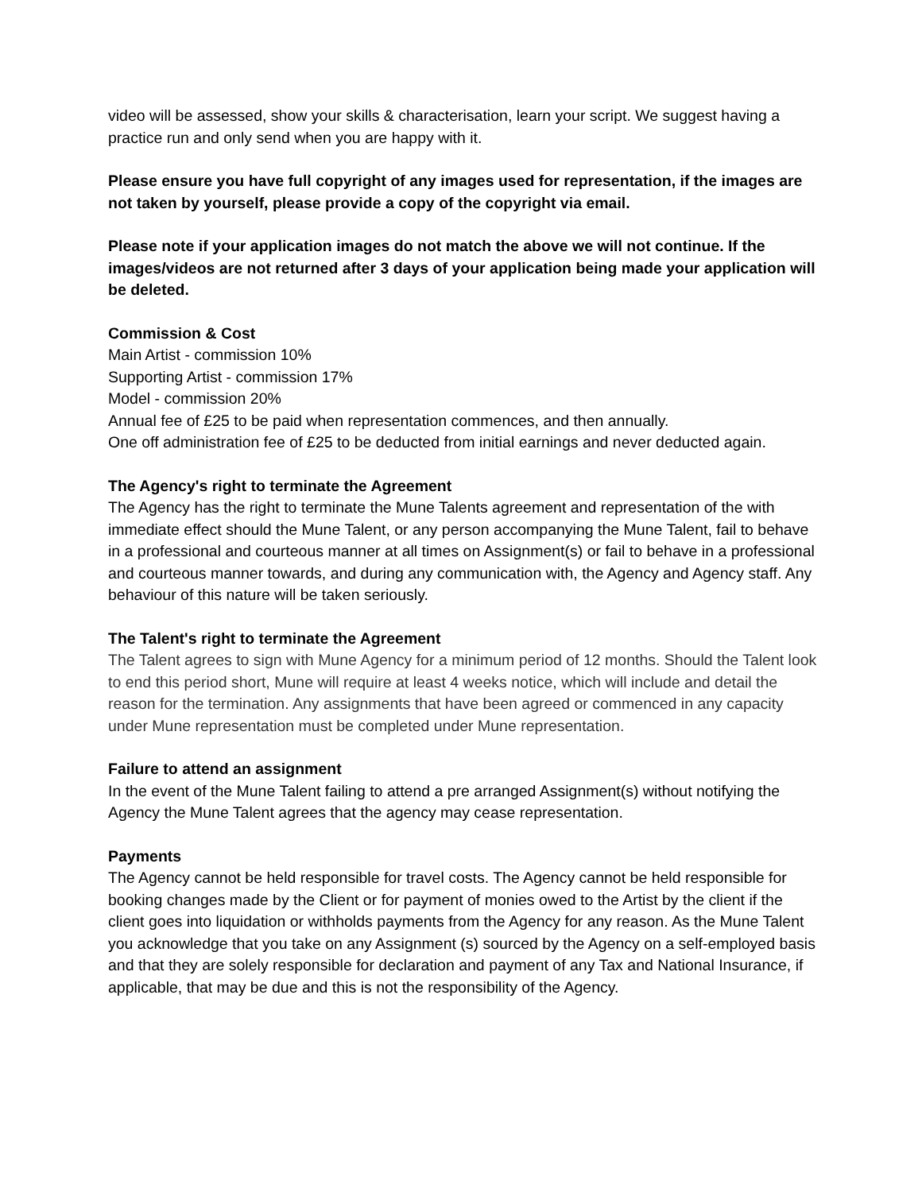video will be assessed, show your skills & characterisation, learn your script. We suggest having a practice run and only send when you are happy with it.
Please ensure you have full copyright of any images used for representation, if the images are not taken by yourself, please provide a copy of the copyright via email.
Please note if your application images do not match the above we will not continue. If the images/videos are not returned after 3 days of your application being made your application will be deleted.
Commission & Cost
Main Artist - commission 10%
Supporting Artist - commission 17%
Model - commission 20%
Annual fee of £25 to be paid when representation commences, and then annually.
One off administration fee of £25 to be deducted from initial earnings and never deducted again.
The Agency's right to terminate the Agreement
The Agency has the right to terminate the Mune Talents agreement and representation of the with immediate effect should the Mune Talent, or any person accompanying the Mune Talent, fail to behave in a professional and courteous manner at all times on Assignment(s) or fail to behave in a professional and courteous manner towards, and during any communication with, the Agency and Agency staff. Any behaviour of this nature will be taken seriously.
The Talent's right to terminate the Agreement
The Talent agrees to sign with Mune Agency for a minimum period of 12 months. Should the Talent look to end this period short, Mune will require at least 4 weeks notice, which will include and detail the reason for the termination. Any assignments that have been agreed or commenced in any capacity under Mune representation must be completed under Mune representation.
Failure to attend an assignment
In the event of the Mune Talent failing to attend a pre arranged Assignment(s) without notifying the Agency the Mune Talent agrees that the agency may cease representation.
Payments
The Agency cannot be held responsible for travel costs. The Agency cannot be held responsible for booking changes made by the Client or for payment of monies owed to the Artist by the client if the client goes into liquidation or withholds payments from the Agency for any reason. As the Mune Talent you acknowledge that you take on any Assignment (s) sourced by the Agency on a self-employed basis and that they are solely responsible for declaration and payment of any Tax and National Insurance, if applicable, that may be due and this is not the responsibility of the Agency.